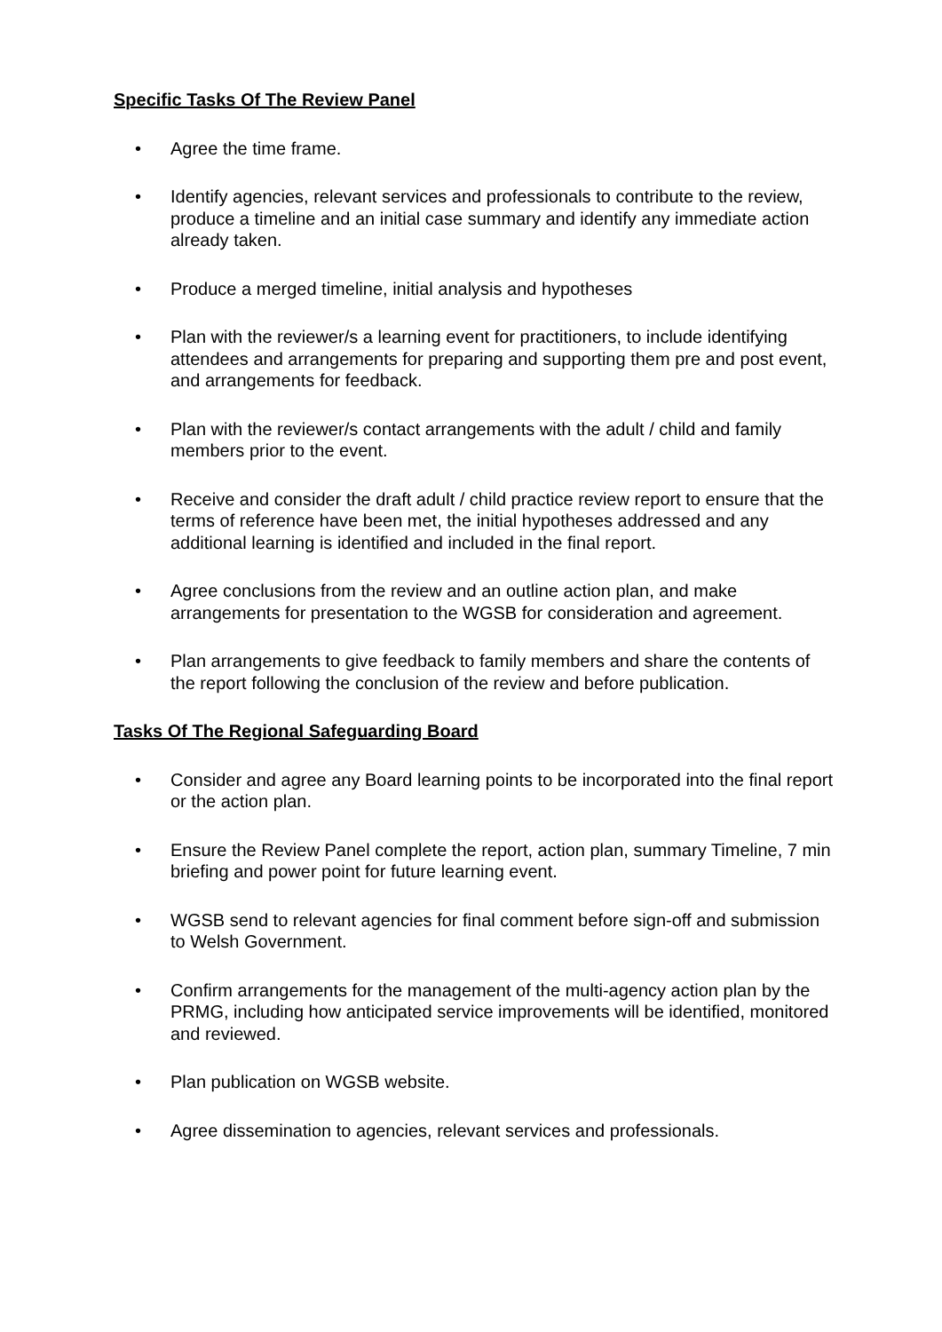Specific Tasks Of The Review Panel
• Agree the time frame.
• Identify agencies, relevant services and professionals to contribute to the review, produce a timeline and an initial case summary and identify any immediate action already taken.
• Produce a merged timeline, initial analysis and hypotheses
• Plan with the reviewer/s a learning event for practitioners, to include identifying attendees and arrangements for preparing and supporting them pre and post event, and arrangements for feedback.
• Plan with the reviewer/s contact arrangements with the adult / child and family members prior to the event.
• Receive and consider the draft adult / child practice review report to ensure that the terms of reference have been met, the initial hypotheses addressed and any additional learning is identified and included in the final report.
• Agree conclusions from the review and an outline action plan, and make arrangements for presentation to the WGSB for consideration and agreement.
• Plan arrangements to give feedback to family members and share the contents of the report following the conclusion of the review and before publication.
Tasks Of The Regional Safeguarding Board
• Consider and agree any Board learning points to be incorporated into the final report or the action plan.
• Ensure the Review Panel complete the report, action plan, summary Timeline, 7 min briefing and power point for future learning event.
• WGSB send to relevant agencies for final comment before sign-off and submission to Welsh Government.
• Confirm arrangements for the management of the multi-agency action plan by the PRMG, including how anticipated service improvements will be identified, monitored and reviewed.
• Plan publication on WGSB website.
• Agree dissemination to agencies, relevant services and professionals.